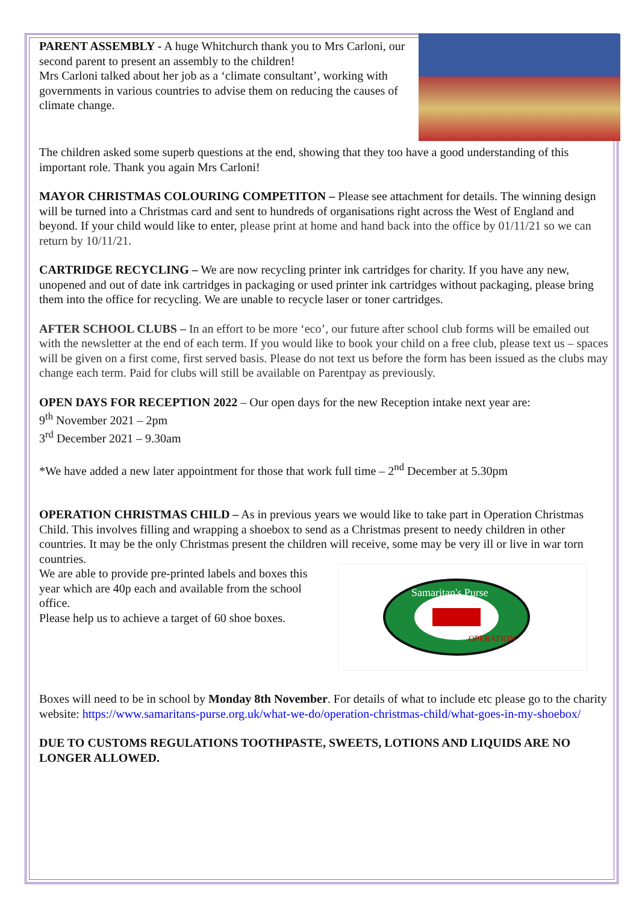PARENT ASSEMBLY - A huge Whitchurch thank you to Mrs Carloni, our second parent to present an assembly to the children!
Mrs Carloni talked about her job as a ‘climate consultant’, working with governments in various countries to advise them on reducing the causes of climate change.
The children asked some superb questions at the end, showing that they too have a good understanding of this important role. Thank you again Mrs Carloni!
MAYOR CHRISTMAS COLOURING COMPETITON – Please see attachment for details. The winning design will be turned into a Christmas card and sent to hundreds of organisations right across the West of England and beyond. If your child would like to enter, please print at home and hand back into the office by 01/11/21 so we can return by 10/11/21.
CARTRIDGE RECYCLING – We are now recycling printer ink cartridges for charity. If you have any new, unopened and out of date ink cartridges in packaging or used printer ink cartridges without packaging, please bring them into the office for recycling. We are unable to recycle laser or toner cartridges.
AFTER SCHOOL CLUBS – In an effort to be more ‘eco’, our future after school club forms will be emailed out with the newsletter at the end of each term. If you would like to book your child on a free club, please text us – spaces will be given on a first come, first served basis. Please do not text us before the form has been issued as the clubs may change each term. Paid for clubs will still be available on Parentpay as previously.
OPEN DAYS FOR RECEPTION 2022 – Our open days for the new Reception intake next year are:
9<sup>th</sup> November 2021 – 2pm
3<sup>rd</sup> December 2021 – 9.30am
*We have added a new later appointment for those that work full time – 2<sup>nd</sup> December at 5.30pm
OPERATION CHRISTMAS CHILD – As in previous years we would like to take part in Operation Christmas Child. This involves filling and wrapping a shoebox to send as a Christmas present to needy children in other countries. It may be the only Christmas present the children will receive, some may be very ill or live in war torn countries.
Samaritan's Purse
OPERATION
We are able to provide pre-printed labels and boxes this year which are 40p each and available from the school office.
Please help us to achieve a target of 60 shoe boxes.
Boxes will need to be in school by Monday 8th November. For details of what to include etc please go to the charity website: https://www.samaritans-purse.org.uk/what-we-do/operation-christmas-child/what-goes-in-my-shoebox/
DUE TO CUSTOMS REGULATIONS TOOTHPASTE, SWEETS, LOTIONS AND LIQUIDS ARE NO LONGER ALLOWED.